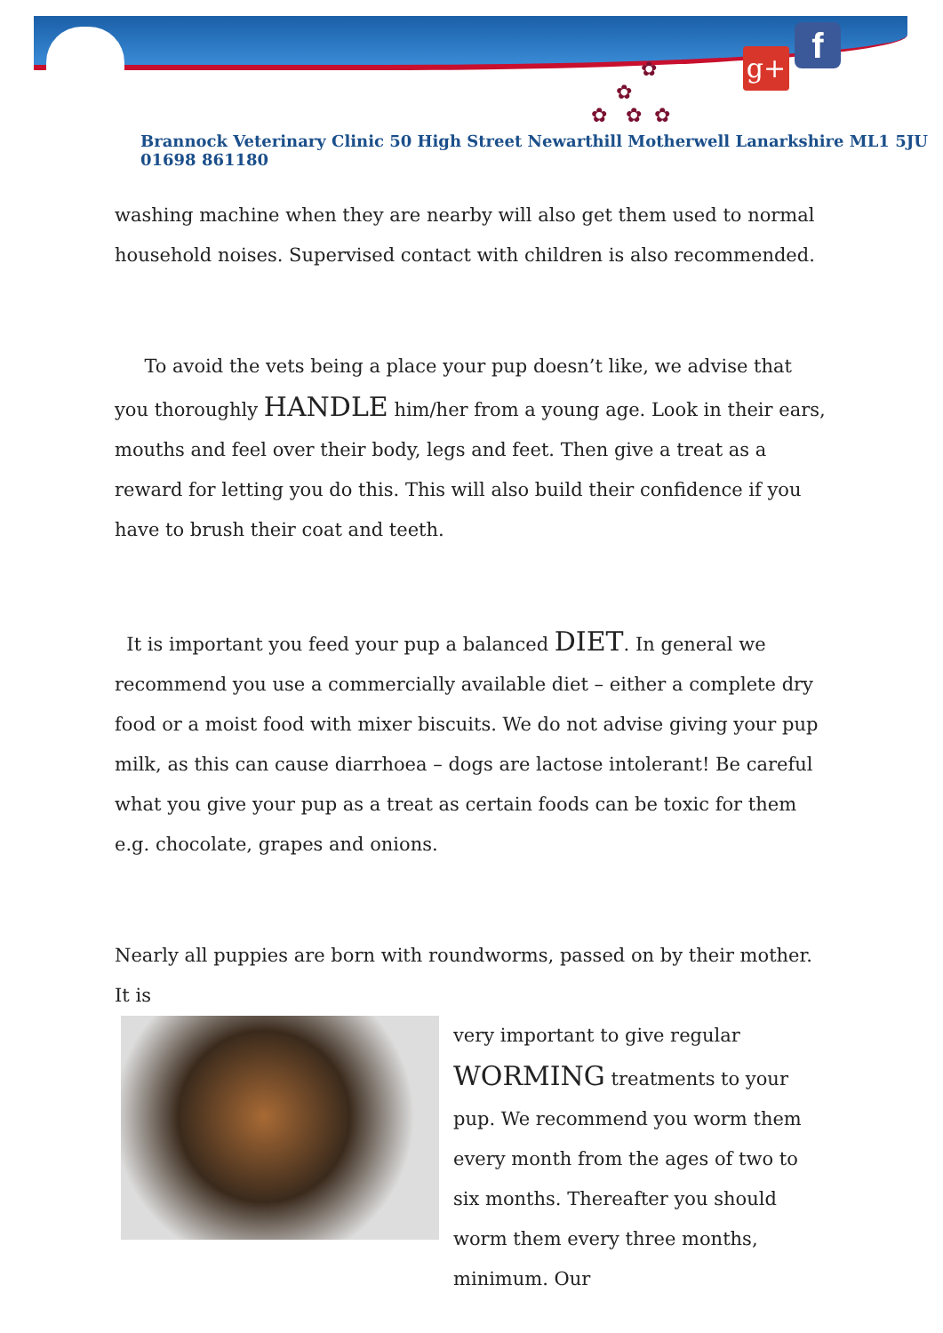✿
✿
✿ ✿ ✿
g+ f
Brannock Veterinary Clinic 50 High Street Newarthill Motherwell Lanarkshire ML1 5JU 01698 861180
washing machine when they are nearby will also get them used to normal household noises. Supervised contact with children is also recommended.
To avoid the vets being a place your pup doesn’t like, we advise that you thoroughly HANDLE him/her from a young age. Look in their ears, mouths and feel over their body, legs and feet. Then give a treat as a reward for letting you do this. This will also build their confidence if you have to brush their coat and teeth.
It is important you feed your pup a balanced DIET. In general we recommend you use a commercially available diet – either a complete dry food or a moist food with mixer biscuits. We do not advise giving your pup milk, as this can cause diarrhoea – dogs are lactose intolerant! Be careful what you give your pup as a treat as certain foods can be toxic for them e.g. chocolate, grapes and onions.
Nearly all puppies are born with roundworms, passed on by their mother. It is
very important to give regular WORMING treatments to your pup. We recommend you worm them every month from the ages of two to six months. Thereafter you should worm them every three months, minimum. Our